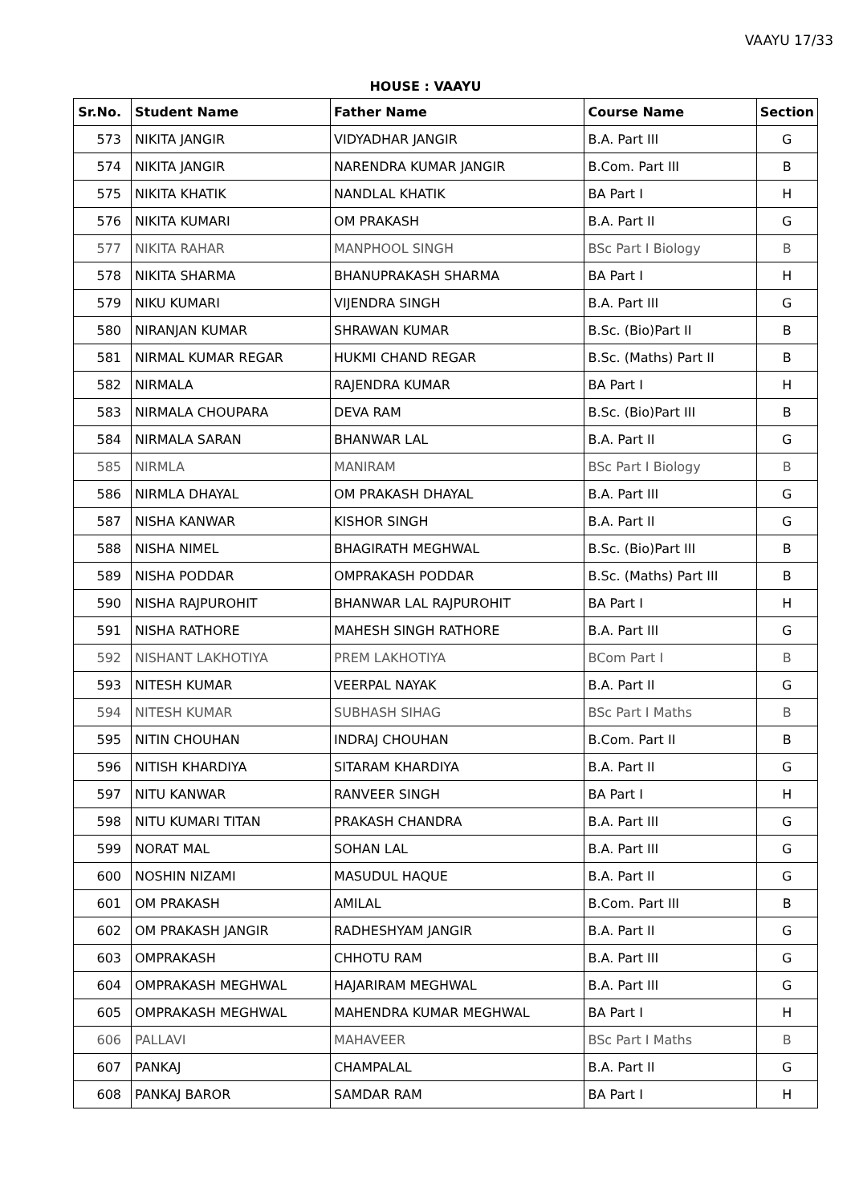VAAYU 17/33
HOUSE : VAAYU
| Sr.No. | Student Name | Father Name | Course Name | Section |
| --- | --- | --- | --- | --- |
| 573 | NIKITA JANGIR | VIDYADHAR JANGIR | B.A. Part III | G |
| 574 | NIKITA JANGIR | NARENDRA KUMAR JANGIR | B.Com. Part III | B |
| 575 | NIKITA KHATIK | NANDLAL KHATIK | BA Part I | H |
| 576 | NIKITA KUMARI | OM PRAKASH | B.A. Part II | G |
| 577 | NIKITA RAHAR | MANPHOOL SINGH | BSc Part I Biology | B |
| 578 | NIKITA SHARMA | BHANUPRAKASH SHARMA | BA Part I | H |
| 579 | NIKU KUMARI | VIJENDRA SINGH | B.A. Part III | G |
| 580 | NIRANJAN KUMAR | SHRAWAN KUMAR | B.Sc. (Bio)Part II | B |
| 581 | NIRMAL KUMAR REGAR | HUKMI CHAND REGAR | B.Sc. (Maths) Part II | B |
| 582 | NIRMALA | RAJENDRA KUMAR | BA Part I | H |
| 583 | NIRMALA CHOUPARA | DEVA RAM | B.Sc. (Bio)Part III | B |
| 584 | NIRMALA SARAN | BHANWAR LAL | B.A. Part II | G |
| 585 | NIRMLA | MANIRAM | BSc Part I Biology | B |
| 586 | NIRMLA DHAYAL | OM PRAKASH DHAYAL | B.A. Part III | G |
| 587 | NISHA KANWAR | KISHOR SINGH | B.A. Part II | G |
| 588 | NISHA NIMEL | BHAGIRATH MEGHWAL | B.Sc. (Bio)Part III | B |
| 589 | NISHA PODDAR | OMPRAKASH PODDAR | B.Sc. (Maths) Part III | B |
| 590 | NISHA RAJPUROHIT | BHANWAR LAL RAJPUROHIT | BA Part I | H |
| 591 | NISHA RATHORE | MAHESH SINGH RATHORE | B.A. Part III | G |
| 592 | NISHANT LAKHOTIYA | PREM LAKHOTIYA | BCom Part I | B |
| 593 | NITESH KUMAR | VEERPAL NAYAK | B.A. Part II | G |
| 594 | NITESH KUMAR | SUBHASH SIHAG | BSc Part I Maths | B |
| 595 | NITIN CHOUHAN | INDRAJ CHOUHAN | B.Com. Part II | B |
| 596 | NITISH KHARDIYA | SITARAM KHARDIYA | B.A. Part II | G |
| 597 | NITU KANWAR | RANVEER SINGH | BA Part I | H |
| 598 | NITU KUMARI TITAN | PRAKASH CHANDRA | B.A. Part III | G |
| 599 | NORAT MAL | SOHAN LAL | B.A. Part III | G |
| 600 | NOSHIN NIZAMI | MASUDUL HAQUE | B.A. Part II | G |
| 601 | OM PRAKASH | AMILAL | B.Com. Part III | B |
| 602 | OM PRAKASH JANGIR | RADHESHYAM JANGIR | B.A. Part II | G |
| 603 | OMPRAKASH | CHHOTU RAM | B.A. Part III | G |
| 604 | OMPRAKASH MEGHWAL | HAJARIRAM MEGHWAL | B.A. Part III | G |
| 605 | OMPRAKASH MEGHWAL | MAHENDRA KUMAR MEGHWAL | BA Part I | H |
| 606 | PALLAVI | MAHAVEER | BSc Part I Maths | B |
| 607 | PANKAJ | CHAMPALAL | B.A. Part II | G |
| 608 | PANKAJ BAROR | SAMDAR RAM | BA Part I | H |